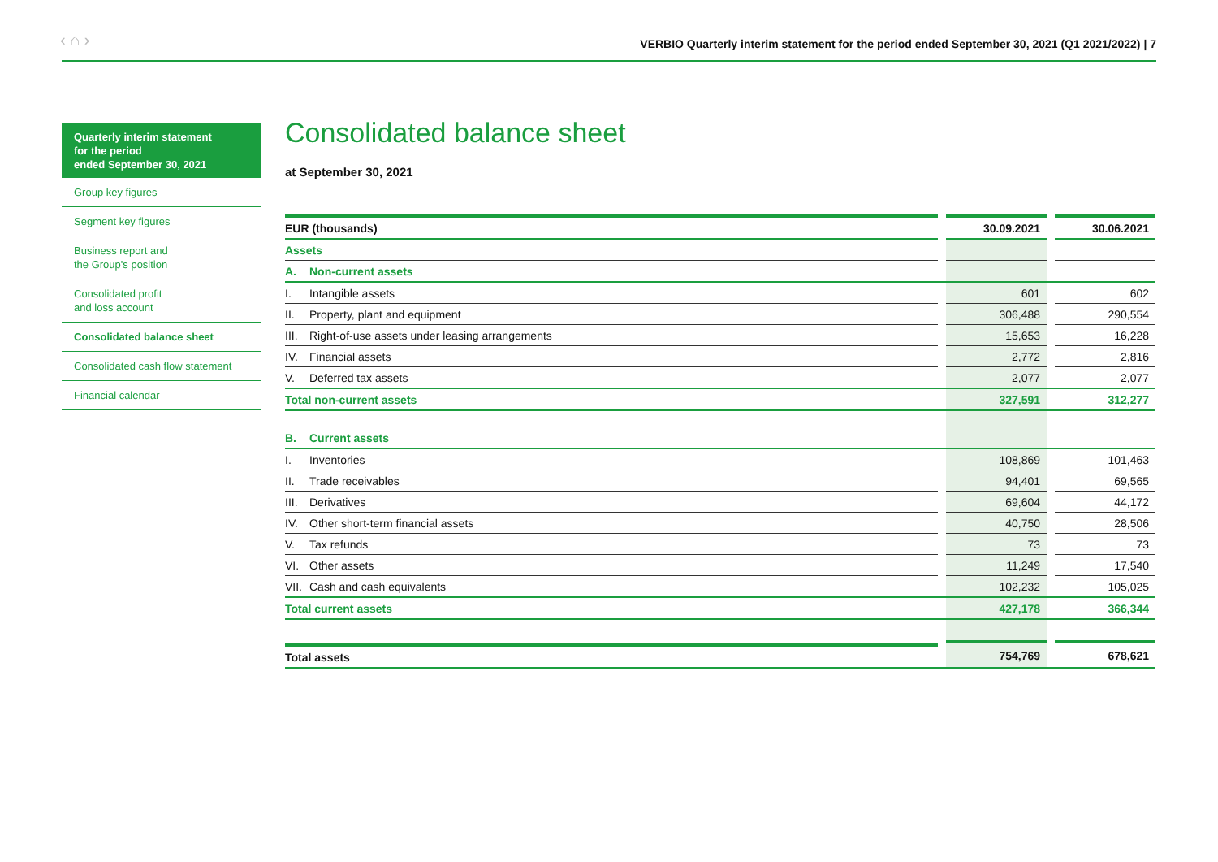‹ ⌂ ›
VERBIO Quarterly interim statement for the period ended September 30, 2021 (Q1 2021/2022) | 7
Quarterly interim statement
for the period
ended September 30, 2021
Group key figures
Segment key figures
Business report and
the Group's position
Consolidated profit
and loss account
Consolidated balance sheet
Consolidated cash flow statement
Financial calendar
Consolidated balance sheet
at September 30, 2021
| EUR (thousands) | | 30.09.2021 | | 30.06.2021 |
| --- | --- | --- | --- | --- |
| Assets | | | | |
| A. Non-current assets | | | | |
| I. Intangible assets | | 601 | | 602 |
| II. Property, plant and equipment | | 306,488 | | 290,554 |
| III. Right-of-use assets under leasing arrangements | | 15,653 | | 16,228 |
| IV. Financial assets | | 2,772 | | 2,816 |
| V. Deferred tax assets | | 2,077 | | 2,077 |
| Total non-current assets | | 327,591 | | 312,277 |
| B. Current assets | | | | |
| I. Inventories | | 108,869 | | 101,463 |
| II. Trade receivables | | 94,401 | | 69,565 |
| III. Derivatives | | 69,604 | | 44,172 |
| IV. Other short-term financial assets | | 40,750 | | 28,506 |
| V. Tax refunds | | 73 | | 73 |
| VI. Other assets | | 11,249 | | 17,540 |
| VII. Cash and cash equivalents | | 102,232 | | 105,025 |
| Total current assets | | 427,178 | | 366,344 |
| Total assets | | 754,769 | | 678,621 |